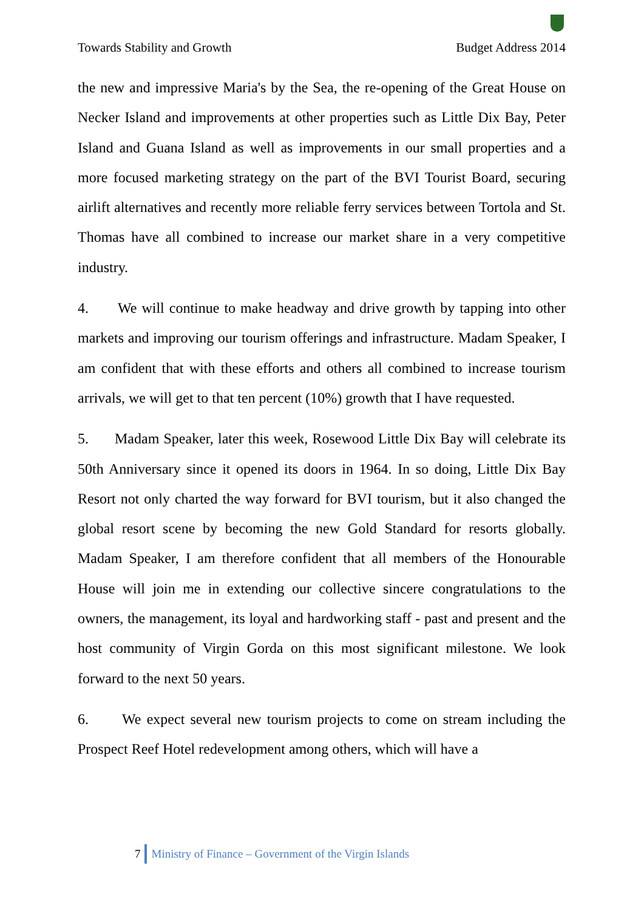Towards Stability and Growth Budget Address 2014
the new and impressive Maria's by the Sea, the re-opening of the Great House on Necker Island and improvements at other properties such as Little Dix Bay, Peter Island and Guana Island as well as improvements in our small properties and a more focused marketing strategy on the part of the BVI Tourist Board, securing airlift alternatives and recently more reliable ferry services between Tortola and St. Thomas have all combined to increase our market share in a very competitive industry.
4. We will continue to make headway and drive growth by tapping into other markets and improving our tourism offerings and infrastructure. Madam Speaker, I am confident that with these efforts and others all combined to increase tourism arrivals, we will get to that ten percent (10%) growth that I have requested.
5. Madam Speaker, later this week, Rosewood Little Dix Bay will celebrate its 50th Anniversary since it opened its doors in 1964. In so doing, Little Dix Bay Resort not only charted the way forward for BVI tourism, but it also changed the global resort scene by becoming the new Gold Standard for resorts globally. Madam Speaker, I am therefore confident that all members of the Honourable House will join me in extending our collective sincere congratulations to the owners, the management, its loyal and hardworking staff - past and present and the host community of Virgin Gorda on this most significant milestone. We look forward to the next 50 years.
6. We expect several new tourism projects to come on stream including the Prospect Reef Hotel redevelopment among others, which will have a
7 Ministry of Finance – Government of the Virgin Islands